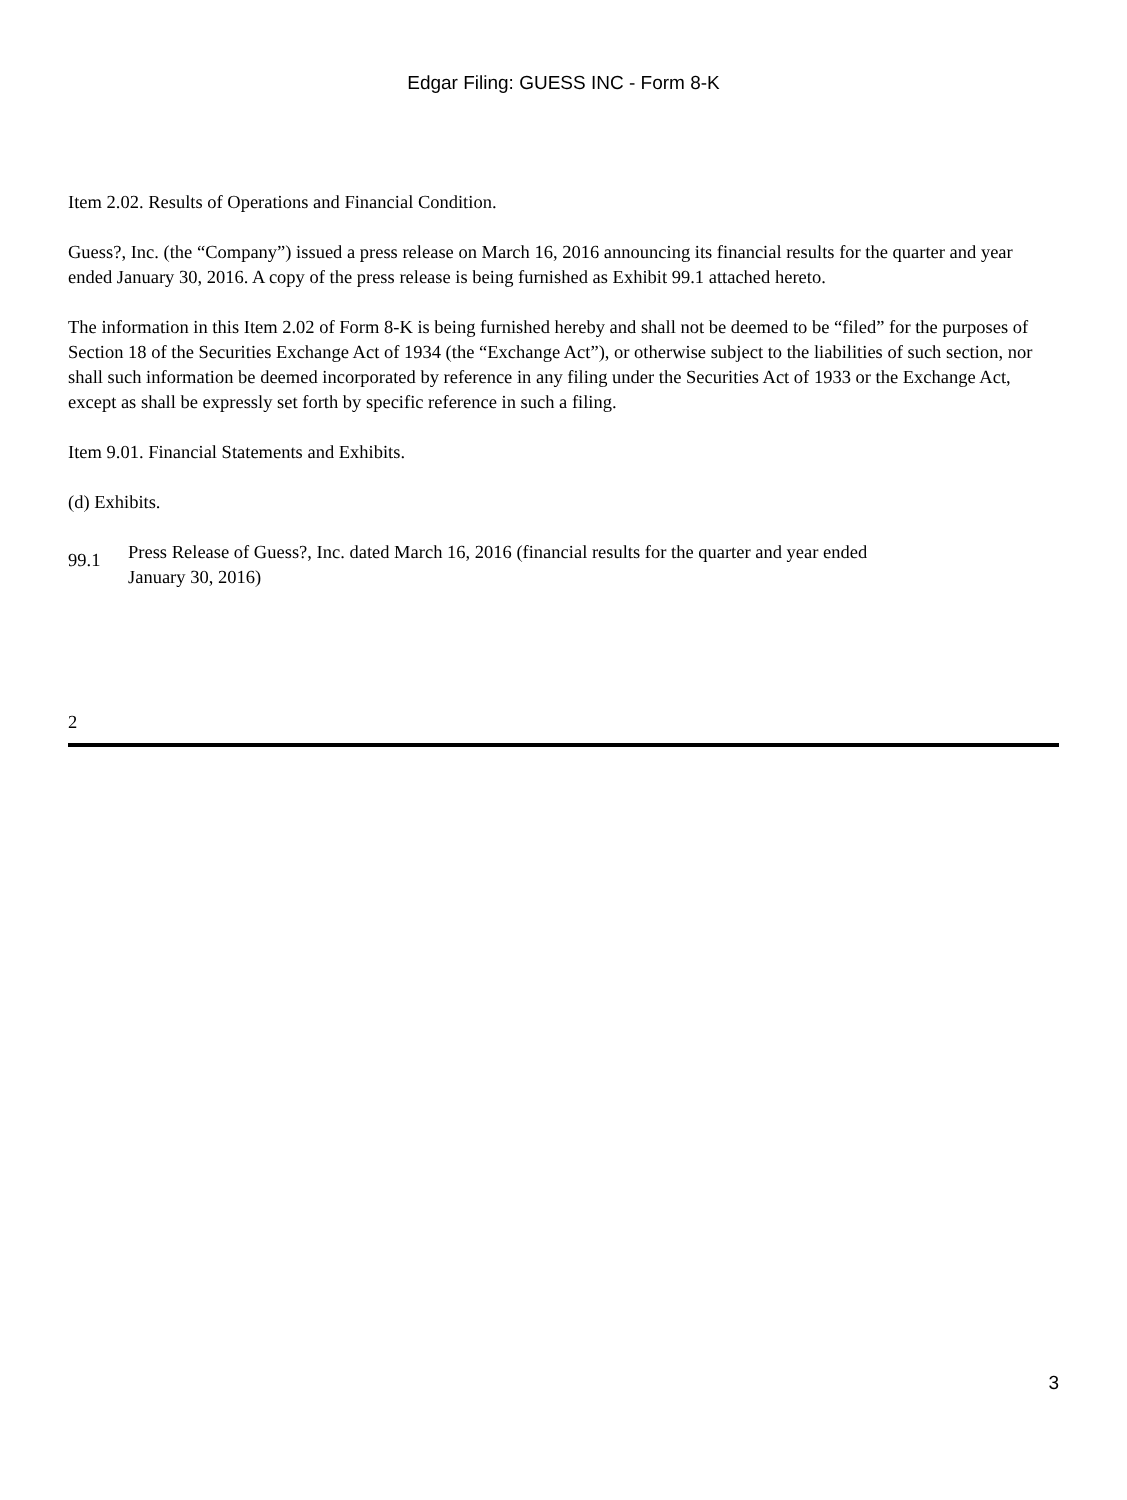Edgar Filing: GUESS INC - Form 8-K
Item 2.02. Results of Operations and Financial Condition.
Guess?, Inc. (the “Company”) issued a press release on March 16, 2016 announcing its financial results for the quarter and year ended January 30, 2016. A copy of the press release is being furnished as Exhibit 99.1 attached hereto.
The information in this Item 2.02 of Form 8-K is being furnished hereby and shall not be deemed to be “filed” for the purposes of Section 18 of the Securities Exchange Act of 1934 (the “Exchange Act”), or otherwise subject to the liabilities of such section, nor shall such information be deemed incorporated by reference in any filing under the Securities Act of 1933 or the Exchange Act, except as shall be expressly set forth by specific reference in such a filing.
Item 9.01. Financial Statements and Exhibits.
(d) Exhibits.
99.1
Press Release of Guess?, Inc. dated March 16, 2016 (financial results for the quarter and year ended
January 30, 2016)
2
3